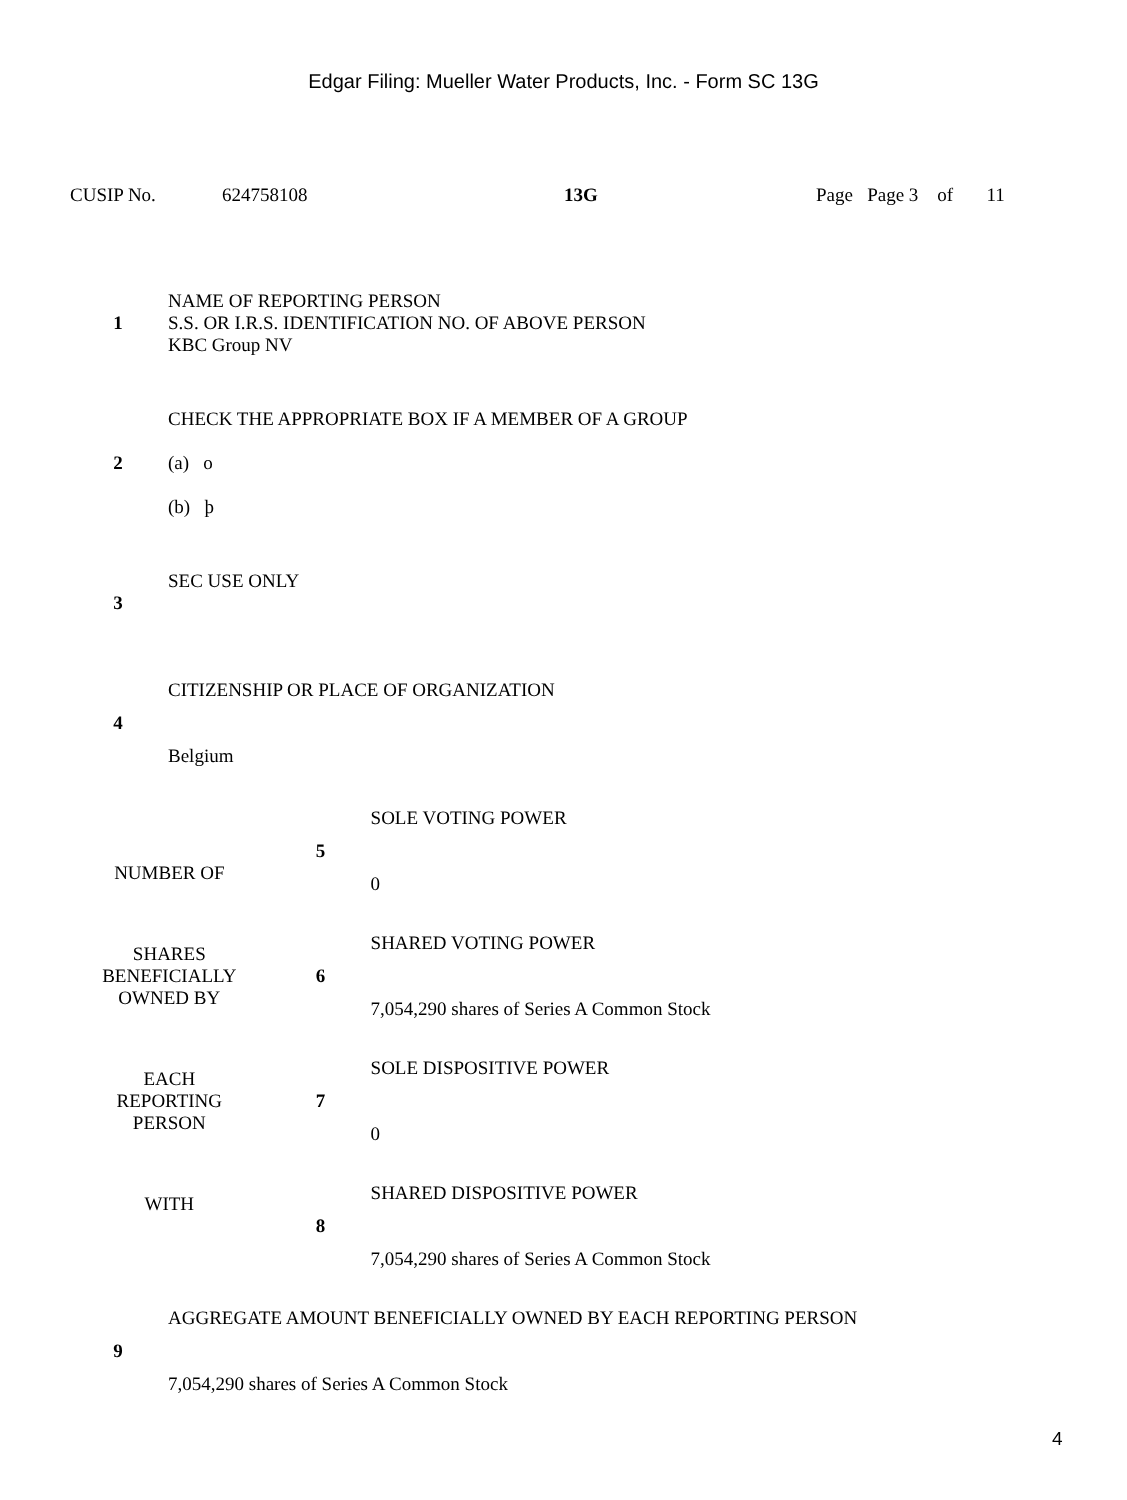Edgar Filing: Mueller Water Products, Inc. - Form SC 13G
| CUSIP No. | 624758108 | 13G | Page Page 3 of 11 |
| 1 | NAME OF REPORTING PERSON S.S. OR I.R.S. IDENTIFICATION NO. OF ABOVE PERSON KBC Group NV | | |
| 2 | CHECK THE APPROPRIATE BOX IF A MEMBER OF A GROUP (a) o (b) þ | | |
| 3 | SEC USE ONLY | | |
| 4 | CITIZENSHIP OR PLACE OF ORGANIZATION Belgium | | |
| NUMBER OF | | 5 | SOLE VOTING POWER 0 |
| SHARES BENEFICIALLY OWNED BY | | 6 | SHARED VOTING POWER 7,054,290 shares of Series A Common Stock |
| EACH REPORTING PERSON | | 7 | SOLE DISPOSITIVE POWER 0 |
| WITH | | 8 | SHARED DISPOSITIVE POWER 7,054,290 shares of Series A Common Stock |
| 9 | AGGREGATE AMOUNT BENEFICIALLY OWNED BY EACH REPORTING PERSON 7,054,290 shares of Series A Common Stock | | |
4